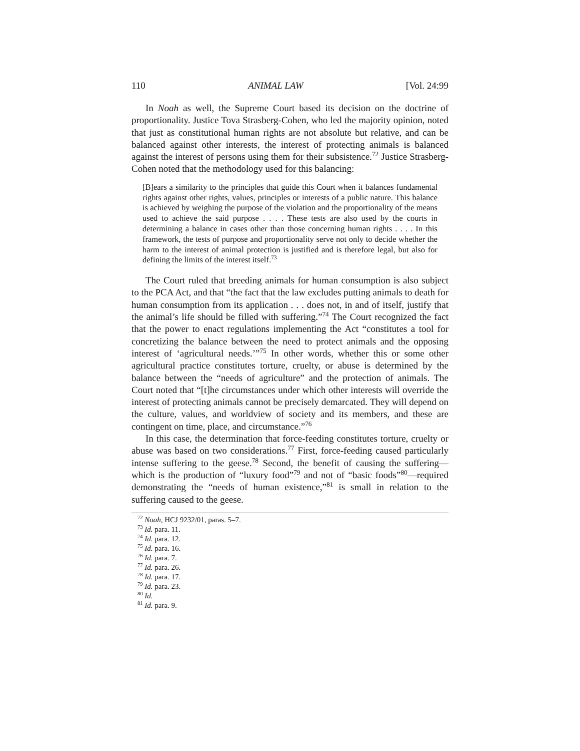110 ANIMAL LAW [Vol. 24:99
In Noah as well, the Supreme Court based its decision on the doctrine of proportionality. Justice Tova Strasberg-Cohen, who led the majority opinion, noted that just as constitutional human rights are not absolute but relative, and can be balanced against other interests, the interest of protecting animals is balanced against the interest of persons using them for their subsistence.<sup>72</sup> Justice Strasberg-Cohen noted that the methodology used for this balancing:
[B]ears a similarity to the principles that guide this Court when it balances fundamental rights against other rights, values, principles or interests of a public nature. This balance is achieved by weighing the purpose of the violation and the proportionality of the means used to achieve the said purpose . . . . These tests are also used by the courts in determining a balance in cases other than those concerning human rights . . . . In this framework, the tests of purpose and proportionality serve not only to decide whether the harm to the interest of animal protection is justified and is therefore legal, but also for defining the limits of the interest itself.<sup>73</sup>
The Court ruled that breeding animals for human consumption is also subject to the PCA Act, and that “the fact that the law excludes putting animals to death for human consumption from its application . . . does not, in and of itself, justify that the animal’s life should be filled with suffering.”<sup>74</sup> The Court recognized the fact that the power to enact regulations implementing the Act “constitutes a tool for concretizing the balance between the need to protect animals and the opposing interest of ‘agricultural needs.’”<sup>75</sup> In other words, whether this or some other agricultural practice constitutes torture, cruelty, or abuse is determined by the balance between the “needs of agriculture” and the protection of animals. The Court noted that “[t]he circumstances under which other interests will override the interest of protecting animals cannot be precisely demarcated. They will depend on the culture, values, and worldview of society and its members, and these are contingent on time, place, and circumstance.”<sup>76</sup>
In this case, the determination that force-feeding constitutes torture, cruelty or abuse was based on two considerations.<sup>77</sup> First, force-feeding caused particularly intense suffering to the geese.<sup>78</sup> Second, the benefit of causing the suffering—which is the production of “luxury food”<sup>79</sup> and not of “basic foods”<sup>80</sup>—required demonstrating the “needs of human existence,”<sup>81</sup> is small in relation to the suffering caused to the geese.
<sup>72</sup> Noah, HCJ 9232/01, paras. 5–7.
<sup>73</sup> Id. para. 11.
<sup>74</sup> Id. para. 12.
<sup>75</sup> Id. para. 16.
<sup>76</sup> Id. para. 7.
<sup>77</sup> Id. para. 26.
<sup>78</sup> Id. para. 17.
<sup>79</sup> Id. para. 23.
<sup>80</sup> Id.
<sup>81</sup> Id. para. 9.